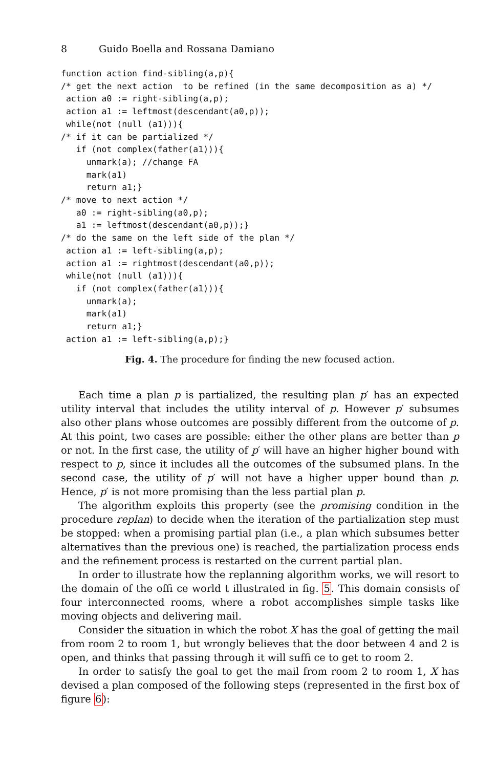8 Guido Boella and Rossana Damiano
function action find-sibling(a,p){
/* get the next action  to be refined (in the same decomposition as a) */
 action a0 := right-sibling(a,p);
 action a1 := leftmost(descendant(a0,p));
 while(not (null (a1))){
/* if it can be partialized */
   if (not complex(father(a1))){
     unmark(a); //change FA
     mark(a1)
     return a1;}
/* move to next action */
   a0 := right-sibling(a0,p);
   a1 := leftmost(descendant(a0,p));}
/* do the same on the left side of the plan */
 action a1 := left-sibling(a,p);
 action a1 := rightmost(descendant(a0,p));
 while(not (null (a1))){
   if (not complex(father(a1))){
     unmark(a);
     mark(a1)
     return a1;}
 action a1 := left-sibling(a,p);}
Fig. 4. The procedure for finding the new focused action.
Each time a plan p is partialized, the resulting plan p′ has an expected utility interval that includes the utility interval of p. However p′ subsumes also other plans whose outcomes are possibly diﬀerent from the outcome of p. At this point, two cases are possible: either the other plans are better than p or not. In the ﬁrst case, the utility of p′ will have an higher higher bound with respect to p, since it includes all the outcomes of the subsumed plans. In the second case, the utility of p′ will not have a higher upper bound than p. Hence, p′ is not more promising than the less partial plan p.
The algorithm exploits this property (see the promising condition in the procedure replan) to decide when the iteration of the partialization step must be stopped: when a promising partial plan (i.e., a plan which subsumes better alternatives than the previous one) is reached, the partialization process ends and the reﬁnement process is restarted on the current partial plan.
In order to illustrate how the replanning algorithm works, we will resort to the domain of the oﬃ ce world t illustrated in ﬁg. 5. This domain consists of four interconnected rooms, where a robot accomplishes simple tasks like moving objects and delivering mail.
Consider the situation in which the robot X has the goal of getting the mail from room 2 to room 1, but wrongly believes that the door between 4 and 2 is open, and thinks that passing through it will suﬃ ce to get to room 2.
In order to satisfy the goal to get the mail from room 2 to room 1, X has devised a plan composed of the following steps (represented in the ﬁrst box of ﬁgure 6):